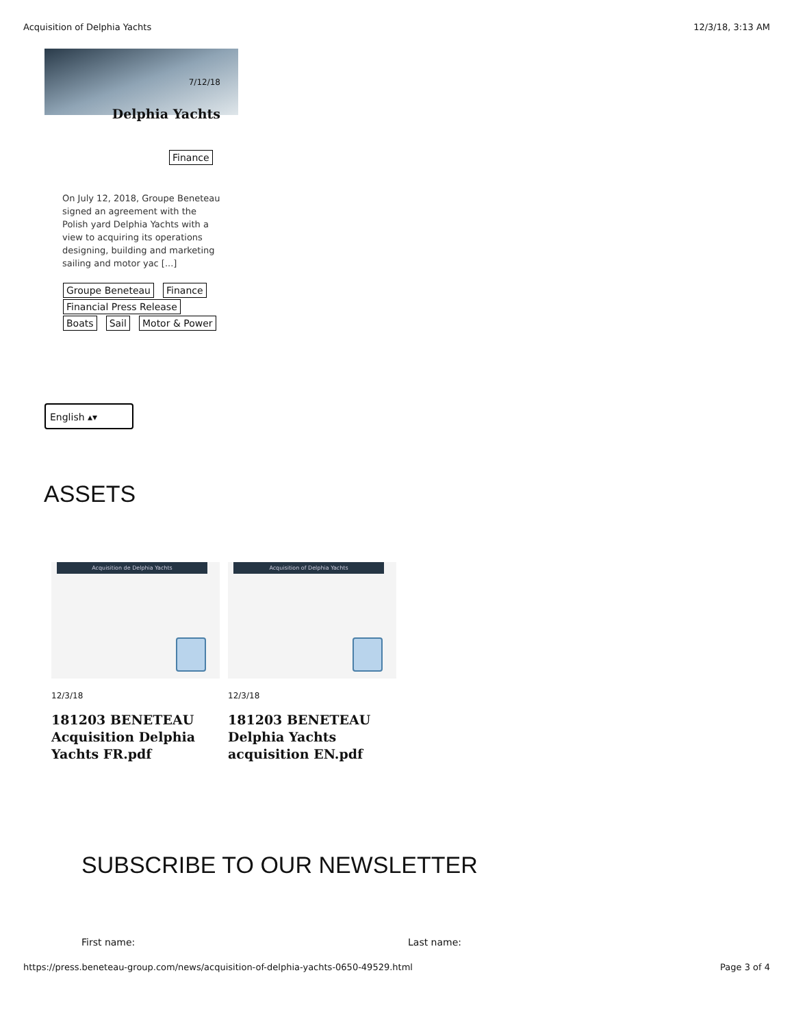Acquisition of Delphia Yachts 12/3/18, 3:13 AM
7/12/18
Delphia Yachts
Finance
On July 12, 2018, Groupe Beneteau signed an agreement with the Polish yard Delphia Yachts with a view to acquiring its operations designing, building and marketing sailing and motor yac [...]
Groupe Beneteau Finance Financial Press Release Boats Sail Motor & Power
English ▴▾
ASSETS
Acquisition de Delphia Yachts
12/3/18
181203 BENETEAU Acquisition Delphia Yachts FR.pdf
Acquisition of Delphia Yachts
12/3/18
181203 BENETEAU Delphia Yachts acquisition EN.pdf
SUBSCRIBE TO OUR NEWSLETTER
First name: Last name:
https://press.beneteau-group.com/news/acquisition-of-delphia-yachts-0650-49529.html Page 3 of 4